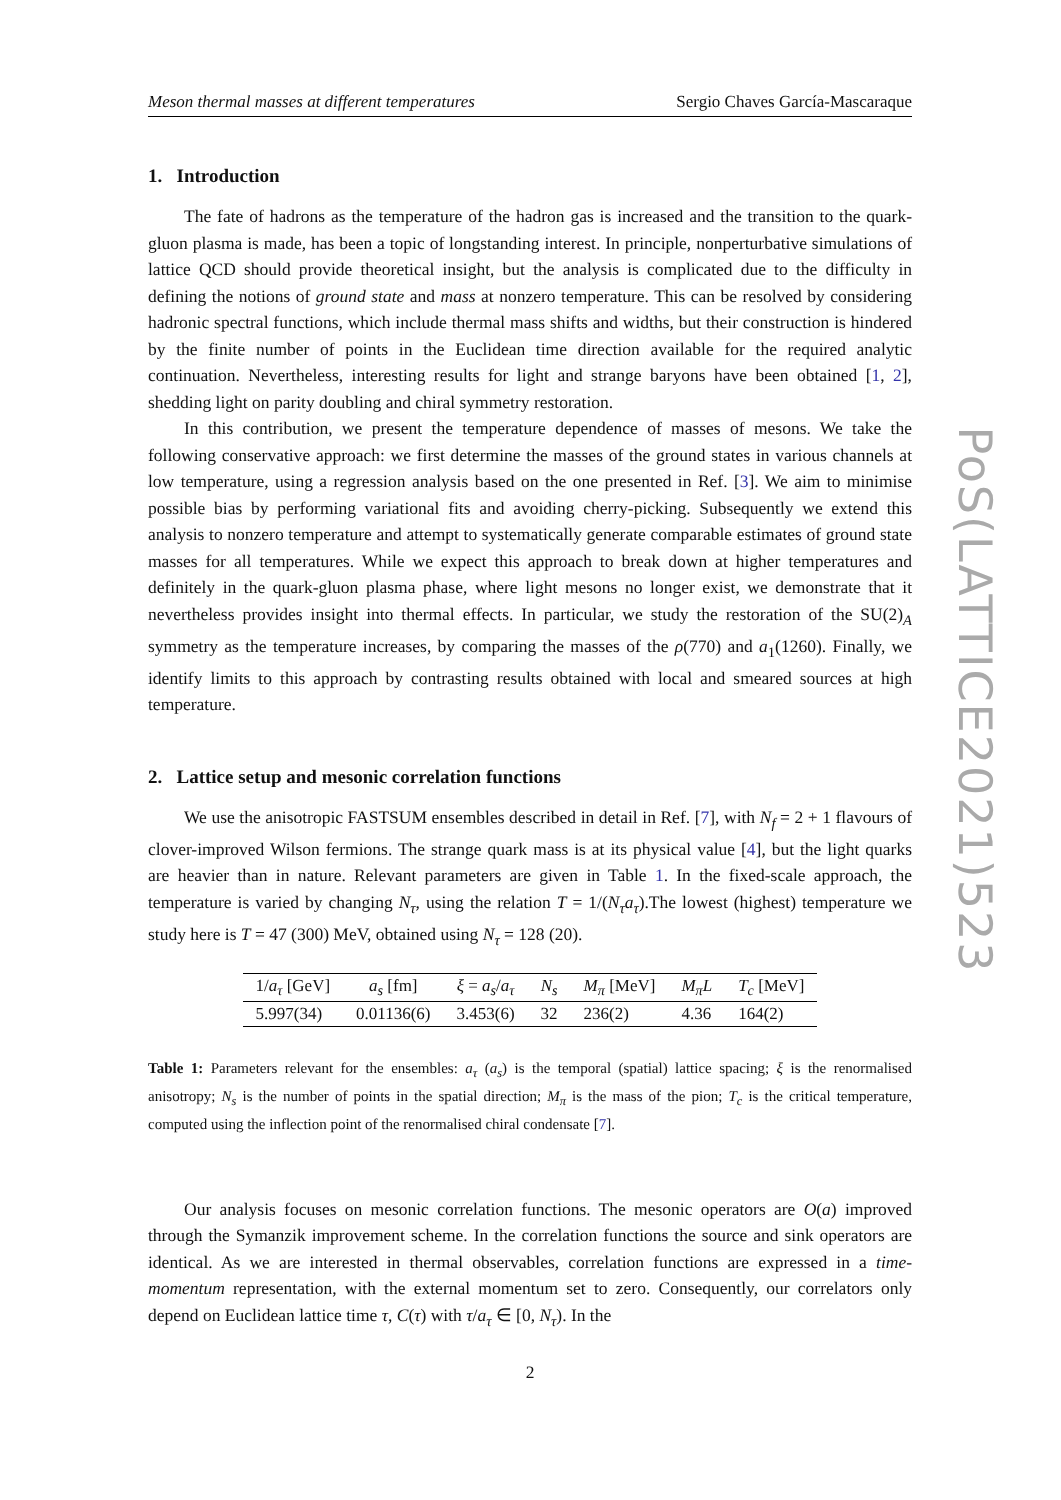Meson thermal masses at different temperatures Sergio Chaves García-Mascaraque
1. Introduction
The fate of hadrons as the temperature of the hadron gas is increased and the transition to the quark-gluon plasma is made, has been a topic of longstanding interest. In principle, nonperturbative simulations of lattice QCD should provide theoretical insight, but the analysis is complicated due to the difficulty in defining the notions of ground state and mass at nonzero temperature. This can be resolved by considering hadronic spectral functions, which include thermal mass shifts and widths, but their construction is hindered by the finite number of points in the Euclidean time direction available for the required analytic continuation. Nevertheless, interesting results for light and strange baryons have been obtained [1, 2], shedding light on parity doubling and chiral symmetry restoration.
In this contribution, we present the temperature dependence of masses of mesons. We take the following conservative approach: we first determine the masses of the ground states in various channels at low temperature, using a regression analysis based on the one presented in Ref. [3]. We aim to minimise possible bias by performing variational fits and avoiding cherry-picking. Subsequently we extend this analysis to nonzero temperature and attempt to systematically generate comparable estimates of ground state masses for all temperatures. While we expect this approach to break down at higher temperatures and definitely in the quark-gluon plasma phase, where light mesons no longer exist, we demonstrate that it nevertheless provides insight into thermal effects. In particular, we study the restoration of the SU(2)<sub>A</sub> symmetry as the temperature increases, by comparing the masses of the ρ(770) and a<sub>1</sub>(1260). Finally, we identify limits to this approach by contrasting results obtained with local and smeared sources at high temperature.
2. Lattice setup and mesonic correlation functions
We use the anisotropic FASTSUM ensembles described in detail in Ref. [7], with N<sub>f</sub> = 2 + 1 flavours of clover-improved Wilson fermions. The strange quark mass is at its physical value [4], but the light quarks are heavier than in nature. Relevant parameters are given in Table 1. In the fixed-scale approach, the temperature is varied by changing N<sub>τ</sub>, using the relation T = 1/(N<sub>τ</sub>a<sub>τ</sub>).The lowest (highest) temperature we study here is T = 47 (300) MeV, obtained using N<sub>τ</sub> = 128 (20).
| 1/ a<sub>τ</sub> [GeV] | a<sub>s</sub> [fm] | ξ = a<sub>s</sub> / a<sub>τ</sub> | N<sub>s</sub> | M<sub>π</sub> [MeV] | M<sub>π</sub>L | T<sub>c</sub> [MeV] |
| --- | --- | --- | --- | --- | --- | --- |
| 5.997(34) | 0.01136(6) | 3.453(6) | 32 | 236(2) | 4.36 | 164(2) |
Table 1: Parameters relevant for the ensembles: a<sub>τ</sub> (a<sub>s</sub>) is the temporal (spatial) lattice spacing; ξ is the renormalised anisotropy; N<sub>s</sub> is the number of points in the spatial direction; M<sub>π</sub> is the mass of the pion; T<sub>c</sub> is the critical temperature, computed using the inflection point of the renormalised chiral condensate [7].
Our analysis focuses on mesonic correlation functions. The mesonic operators are O(a) improved through the Symanzik improvement scheme. In the correlation functions the source and sink operators are identical. As we are interested in thermal observables, correlation functions are expressed in a time-momentum representation, with the external momentum set to zero. Consequently, our correlators only depend on Euclidean lattice time τ, C(τ) with τ/a<sub>τ</sub> ∈ [0, N<sub>τ</sub>). In the
2
PoS(LATTICE2021)523